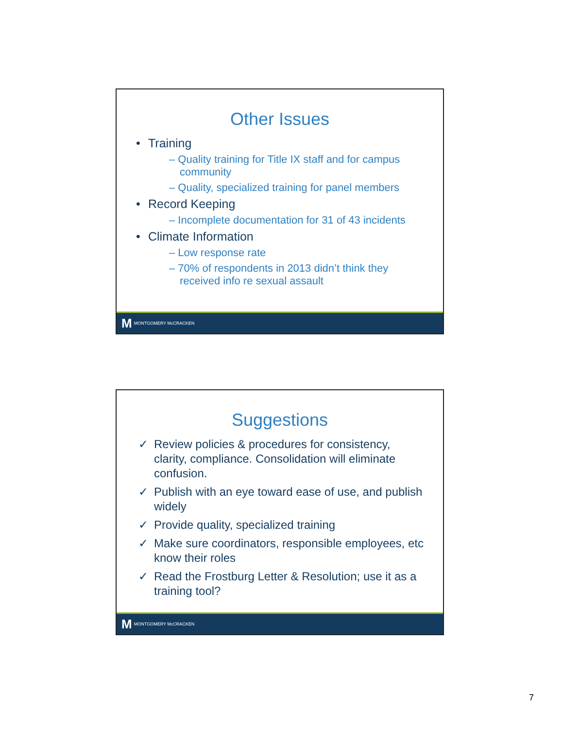Other Issues
• Training
– Quality training for Title IX staff and for campus community
– Quality, specialized training for panel members
• Record Keeping
– Incomplete documentation for 31 of 43 incidents
• Climate Information
– Low response rate
– 70% of respondents in 2013 didn’t think they received info re sexual assault
M MONTGOMERY McCRACKEN
Suggestions
✓ Review policies & procedures for consistency, clarity, compliance. Consolidation will eliminate confusion.
✓ Publish with an eye toward ease of use, and publish widely
✓ Provide quality, specialized training
✓ Make sure coordinators, responsible employees, etc know their roles
✓ Read the Frostburg Letter & Resolution; use it as a training tool?
M MONTGOMERY McCRACKEN
7